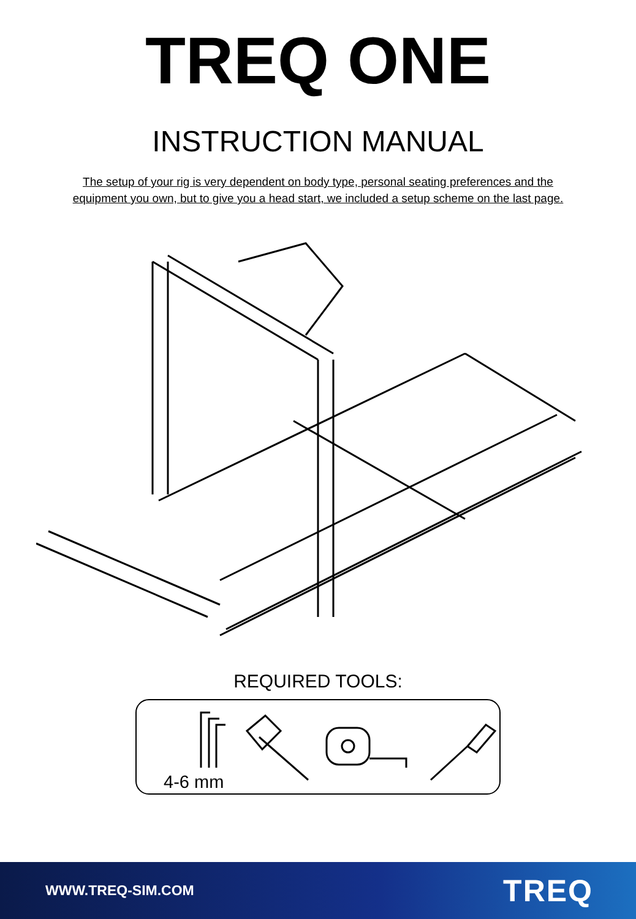TREQ ONE
INSTRUCTION MANUAL
The setup of your rig is very dependent on body type, personal seating preferences and the
equipment you own, but to give you a head start, we included a setup scheme on the last page.
REQUIRED TOOLS:
4-6 mm
WWW.TREQ-SIM.COM TREQ